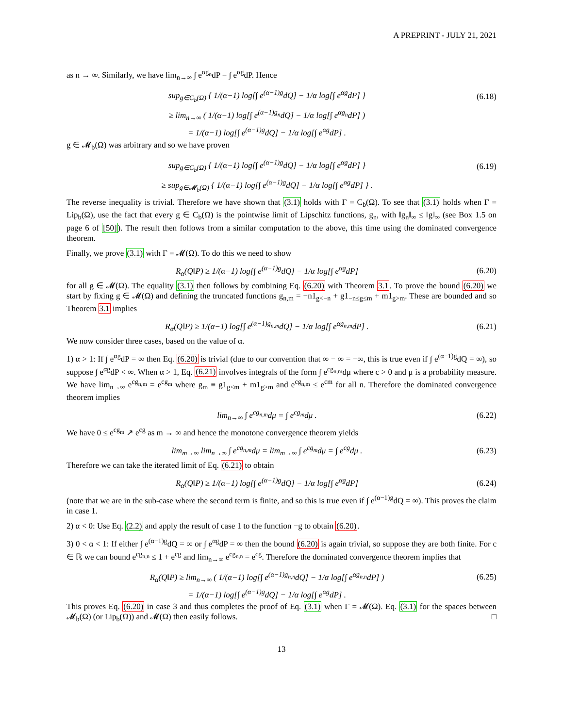A PREPRINT - JULY 21, 2021
as n → ∞. Similarly, we have lim<sub>n→∞</sub> ∫ e<sup>αg<sub>n</sub></sup>dP = ∫ e<sup>αg</sup>dP. Hence
sup<sub>g∈C<sub>b</sub>(Ω)</sub> { 1/(α−1) log[∫ e<sup>(α−1)g</sup>dQ] − 1/α log[∫ e<sup>αg</sup>dP] }
(6.18)
≥ lim<sub>n→∞</sub> ( 1/(α−1) log[∫ e<sup>(α−1)g<sub>n</sub></sup>dQ] − 1/α log[∫ e<sup>αg<sub>n</sub></sup>dP] )
= 1/(α−1) log[∫ e<sup>(α−1)g</sup>dQ] − 1/α log[∫ e<sup>αg</sup>dP] .
g ∈ 𝓜<sub>b</sub>(Ω) was arbitrary and so we have proven
sup<sub>g∈C<sub>b</sub>(Ω)</sub> { 1/(α−1) log[∫ e<sup>(α−1)g</sup>dQ] − 1/α log[∫ e<sup>αg</sup>dP] }
(6.19)
≥ sup<sub>g∈𝓜<sub>b</sub>(Ω)</sub> { 1/(α−1) log[∫ e<sup>(α−1)g</sup>dQ] − 1/α log[∫ e<sup>αg</sup>dP] } .
The reverse inequality is trivial. Therefore we have shown that (3.1) holds with Γ = C<sub>b</sub>(Ω). To see that (3.1) holds when Γ = Lip<sub>b</sub>(Ω), use the fact that every g ∈ C<sub>b</sub>(Ω) is the pointwise limit of Lipschitz functions, g<sub>n</sub>, with ‖g<sub>n</sub>‖<sub>∞</sub> ≤ ‖g‖<sub>∞</sub> (see Box 1.5 on page 6 of [50]). The result then follows from a similar computation to the above, this time using the dominated convergence theorem.
Finally, we prove (3.1) with Γ = 𝓜(Ω). To do this we need to show
R<sub>α</sub>(Q‖P) ≥ 1/(α−1) log[∫ e<sup>(α−1)g</sup>dQ] − 1/α log[∫ e<sup>αg</sup>dP]
(6.20)
for all g ∈ 𝓜(Ω). The equality (3.1) then follows by combining Eq. (6.20) with Theorem 3.1. To prove the bound (6.20) we start by fixing g ∈ 𝓜(Ω) and defining the truncated functions g<sub>n,m</sub> = −n1<sub>g<−n</sub> + g1<sub>−n≤g≤m</sub> + m1<sub>g>m</sub>. These are bounded and so Theorem 3.1 implies
R<sub>α</sub>(Q‖P) ≥ 1/(α−1) log[∫ e<sup>(α−1)g<sub>n,m</sub></sup>dQ] − 1/α log[∫ e<sup>αg<sub>n,m</sub></sup>dP] .
(6.21)
We now consider three cases, based on the value of α.
1) α > 1: If ∫ e<sup>αg</sup>dP = ∞ then Eq. (6.20) is trivial (due to our convention that ∞ − ∞ = −∞, this is true even if ∫ e<sup>(α−1)g</sup>dQ = ∞), so suppose ∫ e<sup>αg</sup>dP < ∞. When α > 1, Eq. (6.21) involves integrals of the form ∫ e<sup>cg<sub>n,m</sub></sup>dμ where c > 0 and μ is a probability measure. We have lim<sub>n→∞</sub> e<sup>cg<sub>n,m</sub></sup> = e<sup>cg<sub>m</sub></sup> where g<sub>m</sub> ≡ g1<sub>g≤m</sub> + m1<sub>g>m</sub> and e<sup>cg<sub>n,m</sub></sup> ≤ e<sup>cm</sup> for all n. Therefore the dominated convergence theorem implies
lim<sub>n→∞</sub> ∫ e<sup>cg<sub>n,m</sub></sup>dμ = ∫ e<sup>cg<sub>m</sub></sup>dμ .
(6.22)
We have 0 ≤ e<sup>cg<sub>m</sub></sup> ↗ e<sup>cg</sup> as m → ∞ and hence the monotone convergence theorem yields
lim<sub>m→∞</sub> lim<sub>n→∞</sub> ∫ e<sup>cg<sub>n,m</sub></sup>dμ = lim<sub>m→∞</sub> ∫ e<sup>cg<sub>m</sub></sup>dμ = ∫ e<sup>cg</sup>dμ .
(6.23)
Therefore we can take the iterated limit of Eq. (6.21) to obtain
R<sub>α</sub>(Q‖P) ≥ 1/(α−1) log[∫ e<sup>(α−1)g</sup>dQ] − 1/α log[∫ e<sup>αg</sup>dP]
(6.24)
(note that we are in the sub-case where the second term is finite, and so this is true even if ∫ e<sup>(α−1)g</sup>dQ = ∞). This proves the claim in case 1.
2) α < 0: Use Eq. (2.2) and apply the result of case 1 to the function −g to obtain (6.20).
3) 0 < α < 1: If either ∫ e<sup>(α−1)g</sup>dQ = ∞ or ∫ e<sup>αg</sup>dP = ∞ then the bound (6.20) is again trivial, so suppose they are both finite. For c ∈ ℝ we can bound e<sup>cg<sub>n,n</sub></sup> ≤ 1 + e<sup>cg</sup> and lim<sub>n→∞</sub> e<sup>cg<sub>n,n</sub></sup> = e<sup>cg</sup>. Therefore the dominated convergence theorem implies that
R<sub>α</sub>(Q‖P) ≥ lim<sub>n→∞</sub> ( 1/(α−1) log[∫ e<sup>(α−1)g<sub>n,n</sub></sup>dQ] − 1/α log[∫ e<sup>αg<sub>n,n</sub></sup>dP] )
(6.25)
= 1/(α−1) log[∫ e<sup>(α−1)g</sup>dQ] − 1/α log[∫ e<sup>αg</sup>dP] .
This proves Eq. (6.20) in case 3 and thus completes the proof of Eq. (3.1) when Γ = 𝓜(Ω). Eq. (3.1) for the spaces between 𝓜<sub>b</sub>(Ω) (or Lip<sub>b</sub>(Ω)) and 𝓜(Ω) then easily follows. □
13